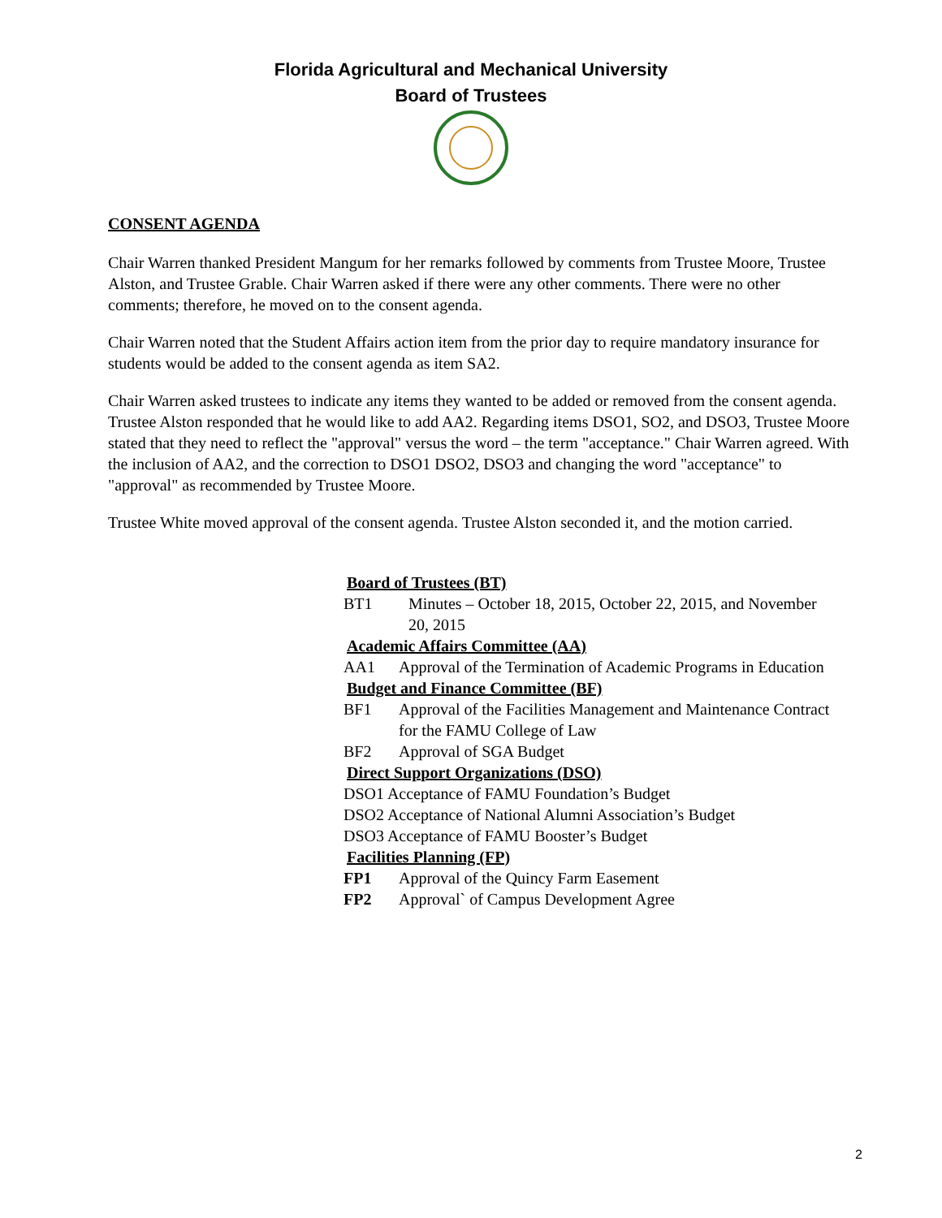Florida Agricultural and Mechanical University
Board of Trustees
CONSENT AGENDA
Chair Warren thanked President Mangum for her remarks followed by comments from Trustee Moore, Trustee Alston, and Trustee Grable. Chair Warren asked if there were any other comments. There were no other comments; therefore, he moved on to the consent agenda.
Chair Warren noted that the Student Affairs action item from the prior day to require mandatory insurance for students would be added to the consent agenda as item SA2.
Chair Warren asked trustees to indicate any items they wanted to be added or removed from the consent agenda. Trustee Alston responded that he would like to add AA2. Regarding items DSO1, SO2, and DSO3, Trustee Moore stated that they need to reflect the "approval" versus the word – the term "acceptance." Chair Warren agreed. With the inclusion of AA2, and the correction to DSO1 DSO2, DSO3 and changing the word "acceptance" to "approval" as recommended by Trustee Moore.
Trustee White moved approval of the consent agenda. Trustee Alston seconded it, and the motion carried.
Board of Trustees (BT)
BT1 Minutes – October 18, 2015, October 22, 2015, and November 20, 2015
Academic Affairs Committee (AA)
AA1 Approval of the Termination of Academic Programs in Education
Budget and Finance Committee (BF)
BF1 Approval of the Facilities Management and Maintenance Contract for the FAMU College of Law
BF2 Approval of SGA Budget
Direct Support Organizations (DSO)
DSO1 Acceptance of FAMU Foundation’s Budget
DSO2 Acceptance of National Alumni Association’s Budget
DSO3 Acceptance of FAMU Booster’s Budget
Facilities Planning (FP)
FP1 Approval of the Quincy Farm Easement
FP2 Approval` of Campus Development Agree
2